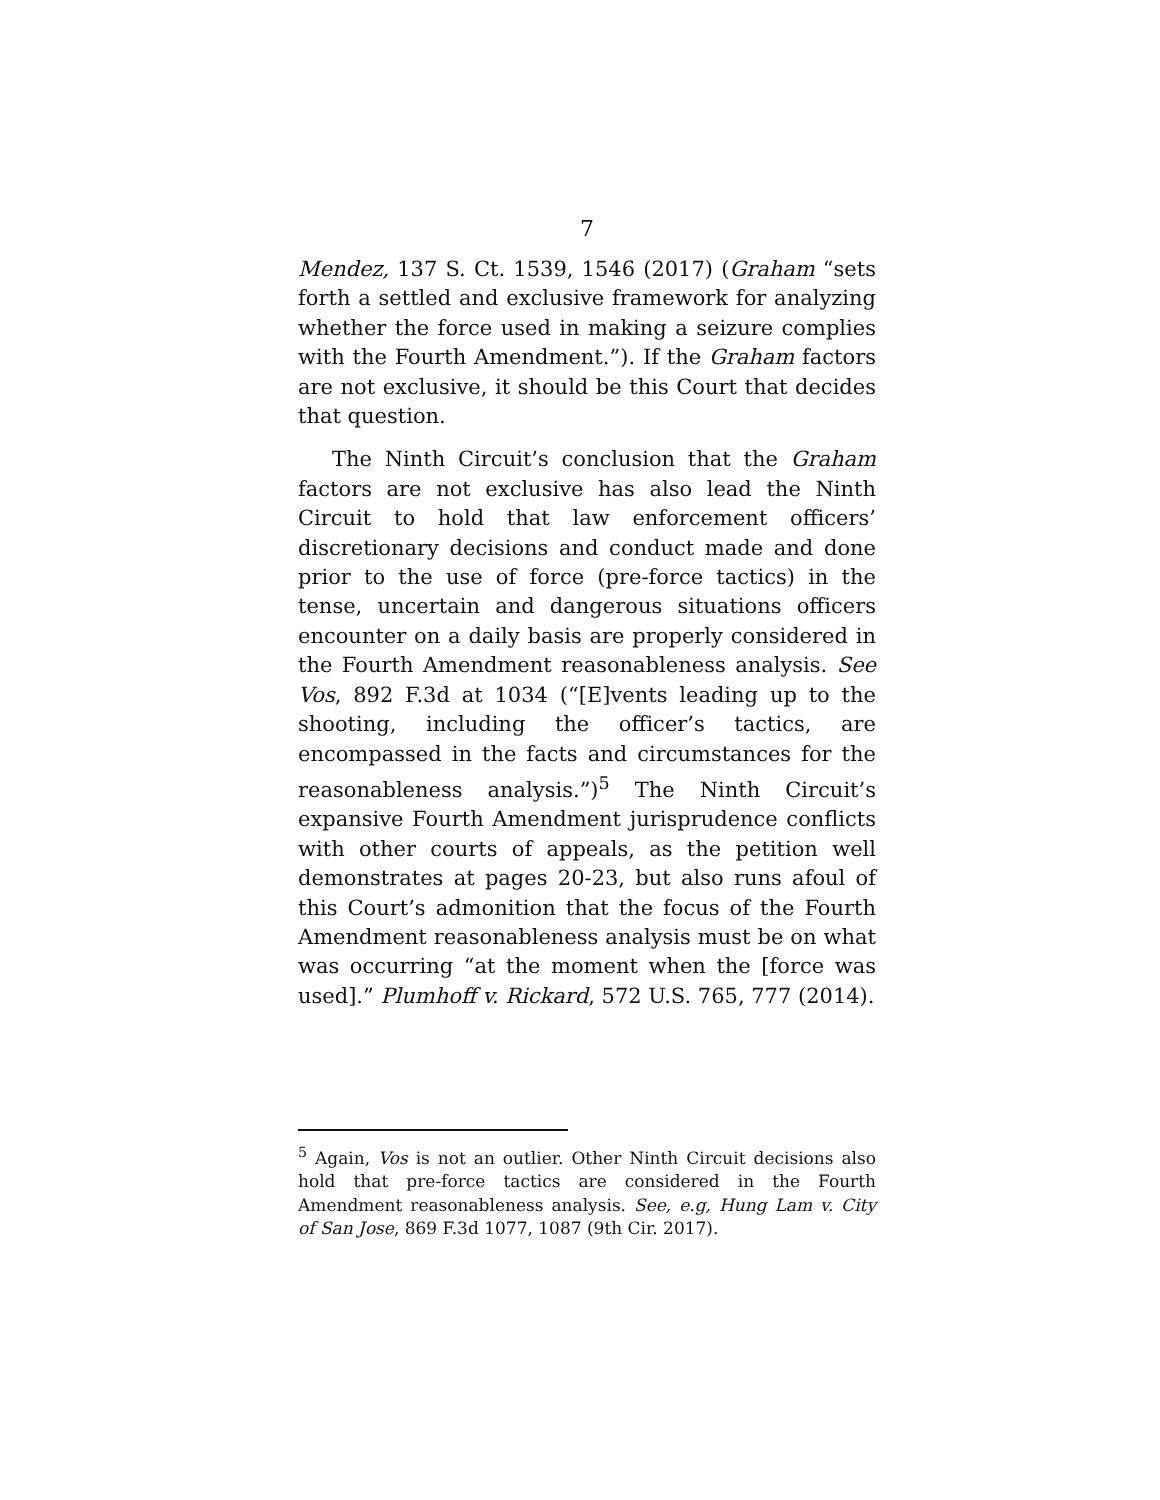7
Mendez, 137 S. Ct. 1539, 1546 (2017) (Graham “sets forth a settled and exclusive framework for analyzing whether the force used in making a seizure complies with the Fourth Amendment.”). If the Graham factors are not exclusive, it should be this Court that decides that question.
The Ninth Circuit’s conclusion that the Graham factors are not exclusive has also lead the Ninth Circuit to hold that law enforcement officers’ discretionary decisions and conduct made and done prior to the use of force (pre-force tactics) in the tense, uncertain and dangerous situations officers encounter on a daily basis are properly considered in the Fourth Amendment reasonableness analysis. See Vos, 892 F.3d at 1034 (“[E]vents leading up to the shooting, including the officer’s tactics, are encompassed in the facts and circumstances for the reasonableness analysis.”)<sup>5</sup> The Ninth Circuit’s expansive Fourth Amendment jurisprudence conflicts with other courts of appeals, as the petition well demonstrates at pages 20-23, but also runs afoul of this Court’s admonition that the focus of the Fourth Amendment reasonableness analysis must be on what was occurring “at the moment when the [force was used].” Plumhoff v. Rickard, 572 U.S. 765, 777 (2014).
<sup>5</sup> Again, Vos is not an outlier. Other Ninth Circuit decisions also hold that pre-force tactics are considered in the Fourth Amendment reasonableness analysis. See, e.g, Hung Lam v. City of San Jose, 869 F.3d 1077, 1087 (9th Cir. 2017).